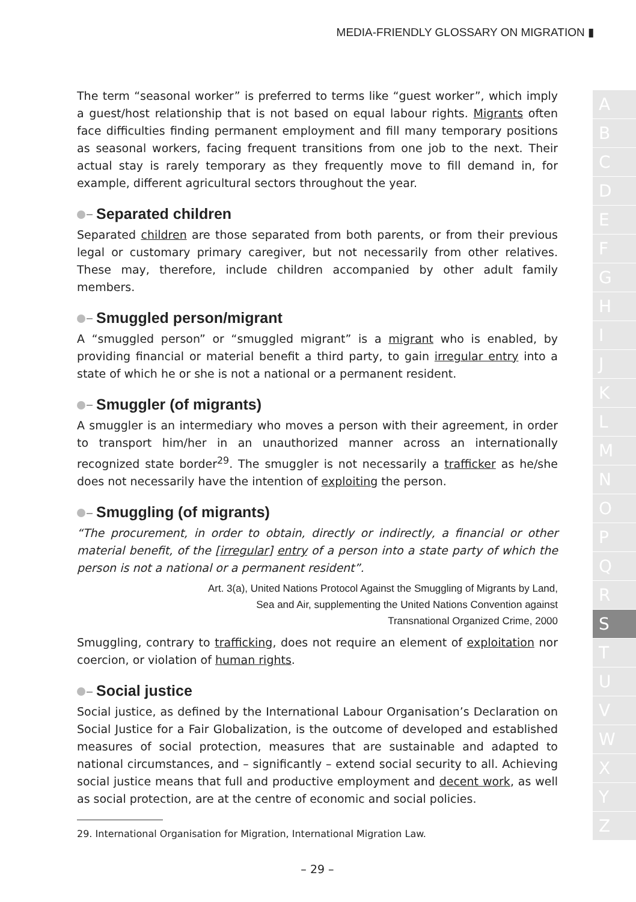MEDIA-FRIENDLY GLOSSARY ON MIGRATION ▮
The term “seasonal worker” is preferred to terms like “guest worker”, which imply a guest/host relationship that is not based on equal labour rights. Migrants often face difficulties finding permanent employment and fill many temporary positions as seasonal workers, facing frequent transitions from one job to the next. Their actual stay is rarely temporary as they frequently move to fill demand in, for example, different agricultural sectors throughout the year.
Separated children
Separated children are those separated from both parents, or from their previous legal or customary primary caregiver, but not necessarily from other relatives. These may, therefore, include children accompanied by other adult family members.
Smuggled person/migrant
A “smuggled person” or “smuggled migrant” is a migrant who is enabled, by providing financial or material benefit a third party, to gain irregular entry into a state of which he or she is not a national or a permanent resident.
Smuggler (of migrants)
A smuggler is an intermediary who moves a person with their agreement, in order to transport him/her in an unauthorized manner across an internationally recognized state border<sup>29</sup>. The smuggler is not necessarily a trafficker as he/she does not necessarily have the intention of exploiting the person.
Smuggling (of migrants)
“The procurement, in order to obtain, directly or indirectly, a financial or other material benefit, of the [irregular] entry of a person into a state party of which the person is not a national or a permanent resident”.
Art. 3(a), United Nations Protocol Against the Smuggling of Migrants by Land,
Sea and Air, supplementing the United Nations Convention against
Transnational Organized Crime, 2000
Smuggling, contrary to trafficking, does not require an element of exploitation nor coercion, or violation of human rights.
Social justice
Social justice, as defined by the International Labour Organisation’s Declaration on Social Justice for a Fair Globalization, is the outcome of developed and established measures of social protection, measures that are sustainable and adapted to national circumstances, and – significantly – extend social security to all. Achieving social justice means that full and productive employment and decent work, as well as social protection, are at the centre of economic and social policies.
29. International Organisation for Migration, International Migration Law.
– 29 –
A
B
C
D
E
F
G
H
I
J
K
L
M
N
O
P
Q
R
S
T
U
V
W
X
Y
Z